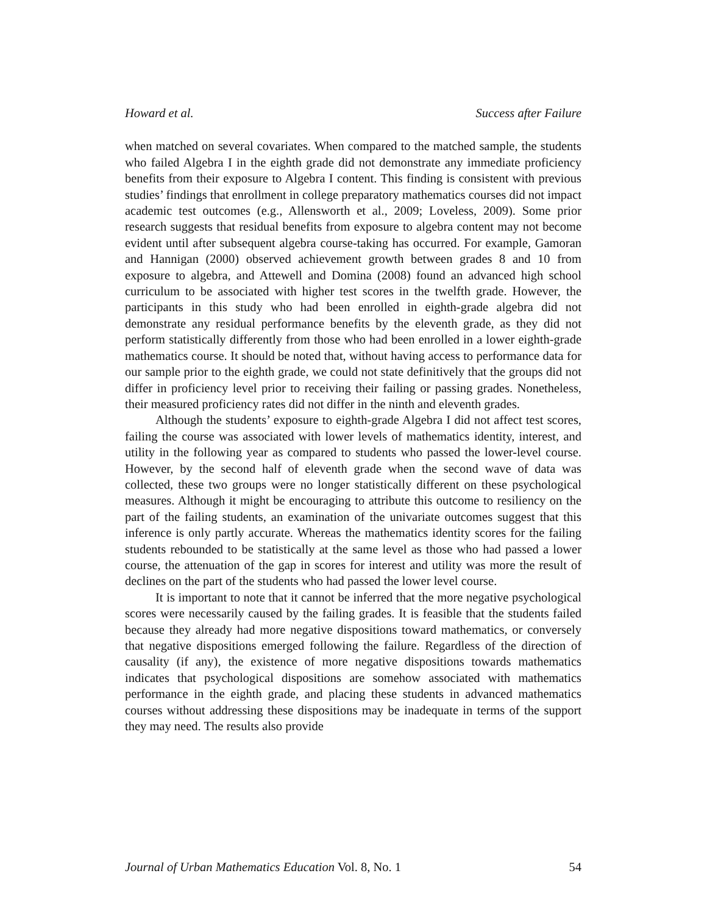Howard et al. Success after Failure
when matched on several covariates. When compared to the matched sample, the students who failed Algebra I in the eighth grade did not demonstrate any immediate proficiency benefits from their exposure to Algebra I content. This finding is consistent with previous studies’ findings that enrollment in college preparatory mathematics courses did not impact academic test outcomes (e.g., Allensworth et al., 2009; Loveless, 2009). Some prior research suggests that residual benefits from exposure to algebra content may not become evident until after subsequent algebra course-taking has occurred. For example, Gamoran and Hannigan (2000) observed achievement growth between grades 8 and 10 from exposure to algebra, and Attewell and Domina (2008) found an advanced high school curriculum to be associated with higher test scores in the twelfth grade. However, the participants in this study who had been enrolled in eighth-grade algebra did not demonstrate any residual performance benefits by the eleventh grade, as they did not perform statistically differently from those who had been enrolled in a lower eighth-grade mathematics course. It should be noted that, without having access to performance data for our sample prior to the eighth grade, we could not state definitively that the groups did not differ in proficiency level prior to receiving their failing or passing grades. Nonetheless, their measured proficiency rates did not differ in the ninth and eleventh grades.
Although the students’ exposure to eighth-grade Algebra I did not affect test scores, failing the course was associated with lower levels of mathematics identity, interest, and utility in the following year as compared to students who passed the lower-level course. However, by the second half of eleventh grade when the second wave of data was collected, these two groups were no longer statistically different on these psychological measures. Although it might be encouraging to attribute this outcome to resiliency on the part of the failing students, an examination of the univariate outcomes suggest that this inference is only partly accurate. Whereas the mathematics identity scores for the failing students rebounded to be statistically at the same level as those who had passed a lower course, the attenuation of the gap in scores for interest and utility was more the result of declines on the part of the students who had passed the lower level course.
It is important to note that it cannot be inferred that the more negative psychological scores were necessarily caused by the failing grades. It is feasible that the students failed because they already had more negative dispositions toward mathematics, or conversely that negative dispositions emerged following the failure. Regardless of the direction of causality (if any), the existence of more negative dispositions towards mathematics indicates that psychological dispositions are somehow associated with mathematics performance in the eighth grade, and placing these students in advanced mathematics courses without addressing these dispositions may be inadequate in terms of the support they may need. The results also provide
Journal of Urban Mathematics Education Vol. 8, No. 1 54